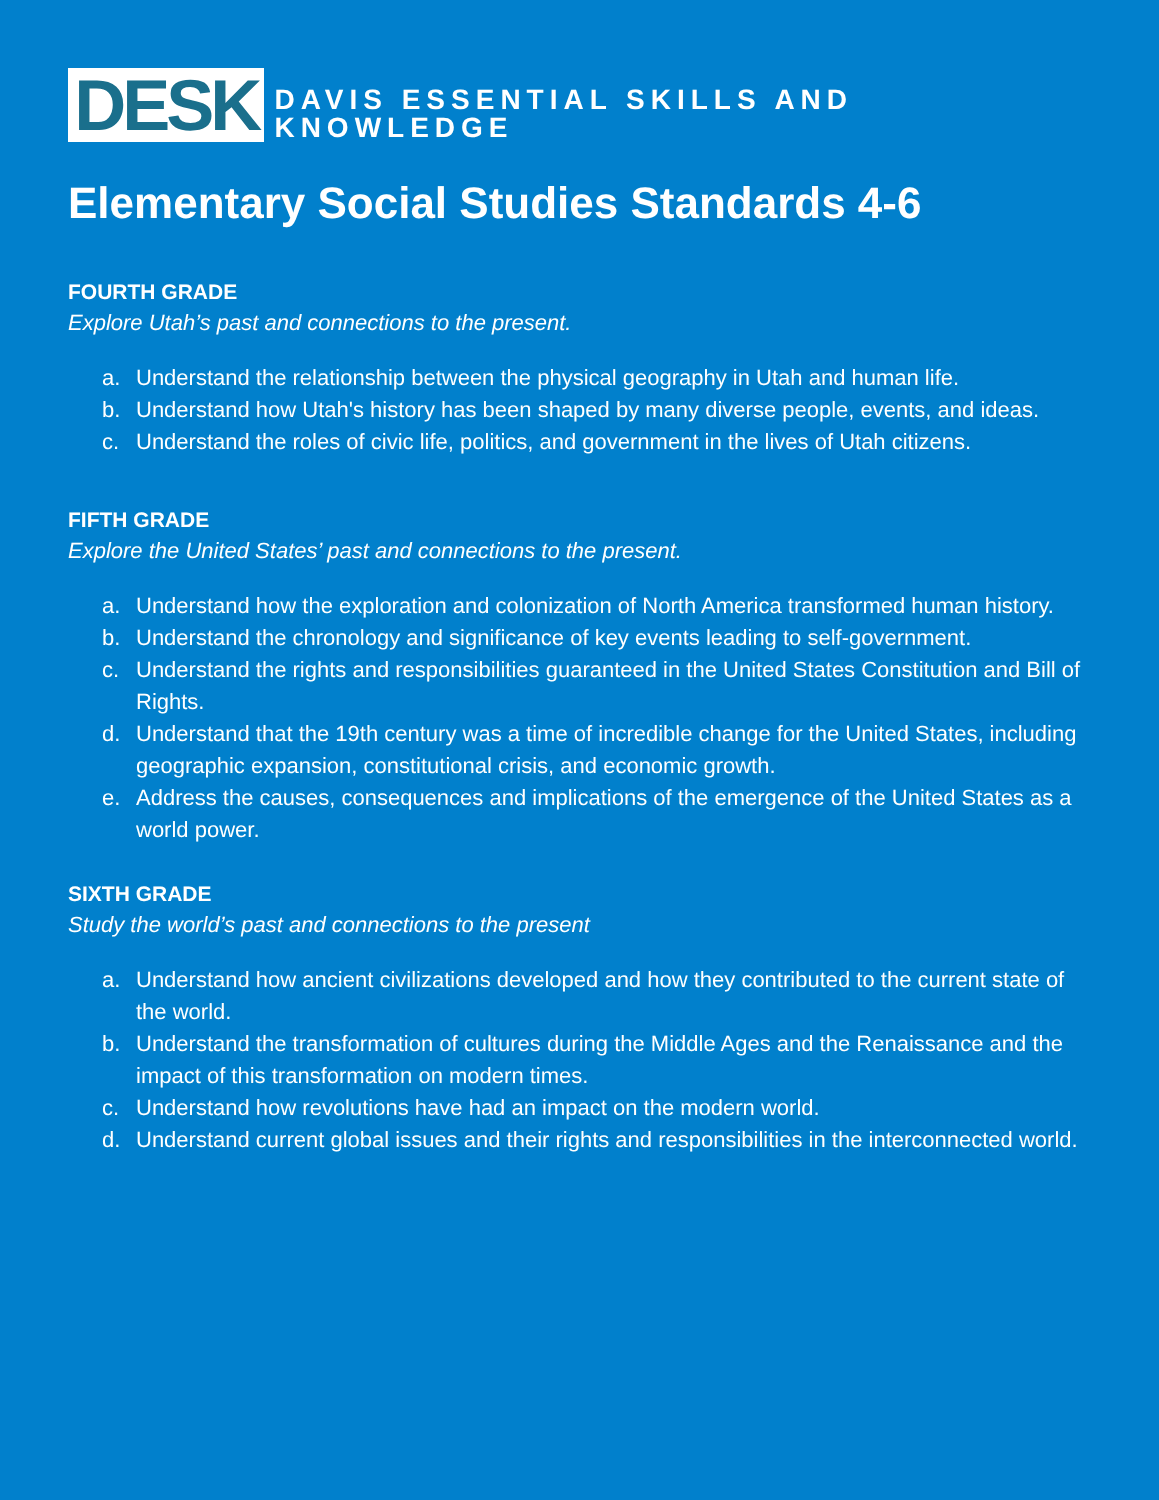DESK
DAVIS ESSENTIAL SKILLS AND KNOWLEDGE
Elementary Social Studies Standards 4-6
FOURTH GRADE
Explore Utah’s past and connections to the present.
a. Understand the relationship between the physical geography in Utah and human life.
b. Understand how Utah's history has been shaped by many diverse people, events, and ideas.
c. Understand the roles of civic life, politics, and government in the lives of Utah citizens.
FIFTH GRADE
Explore the United States’ past and connections to the present.
a. Understand how the exploration and colonization of North America transformed human history.
b. Understand the chronology and significance of key events leading to self-government.
c. Understand the rights and responsibilities guaranteed in the United States Constitution and Bill of Rights.
d. Understand that the 19th century was a time of incredible change for the United States, including geographic expansion, constitutional crisis, and economic growth.
e. Address the causes, consequences and implications of the emergence of the United States as a world power.
SIXTH GRADE
Study the world’s past and connections to the present
a. Understand how ancient civilizations developed and how they contributed to the current state of the world.
b. Understand the transformation of cultures during the Middle Ages and the Renaissance and the impact of this transformation on modern times.
c. Understand how revolutions have had an impact on the modern world.
d. Understand current global issues and their rights and responsibilities in the interconnected world.